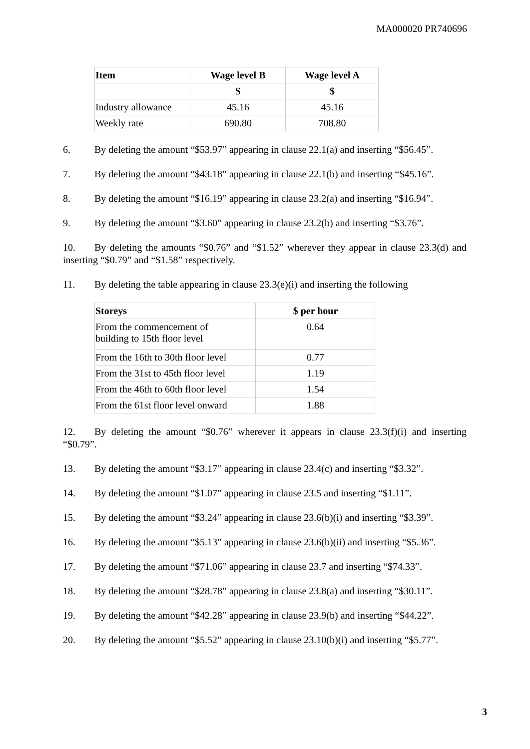MA000020 PR740696
| Item | Wage level B | Wage level A |
| --- | --- | --- |
| | $ | $ |
| Industry allowance | 45.16 | 45.16 |
| Weekly rate | 690.80 | 708.80 |
6. By deleting the amount “$53.97” appearing in clause 22.1(a) and inserting “$56.45”.
7. By deleting the amount “$43.18” appearing in clause 22.1(b) and inserting “$45.16”.
8. By deleting the amount “$16.19” appearing in clause 23.2(a) and inserting “$16.94”.
9. By deleting the amount “$3.60” appearing in clause 23.2(b) and inserting “$3.76”.
10. By deleting the amounts “$0.76” and “$1.52” wherever they appear in clause 23.3(d) and inserting “$0.79” and “$1.58” respectively.
11. By deleting the table appearing in clause 23.3(e)(i) and inserting the following
| Storeys | $ per hour |
| --- | --- |
| From the commencement of building to 15th floor level | 0.64 |
| From the 16th to 30th floor level | 0.77 |
| From the 31st to 45th floor level | 1.19 |
| From the 46th to 60th floor level | 1.54 |
| From the 61st floor level onward | 1.88 |
12. By deleting the amount “$0.76” wherever it appears in clause 23.3(f)(i) and inserting “$0.79”.
13. By deleting the amount “$3.17” appearing in clause 23.4(c) and inserting “$3.32”.
14. By deleting the amount “$1.07” appearing in clause 23.5 and inserting “$1.11”.
15. By deleting the amount “$3.24” appearing in clause 23.6(b)(i) and inserting “$3.39”.
16. By deleting the amount “$5.13” appearing in clause 23.6(b)(ii) and inserting “$5.36”.
17. By deleting the amount “$71.06” appearing in clause 23.7 and inserting “$74.33”.
18. By deleting the amount “$28.78” appearing in clause 23.8(a) and inserting “$30.11”.
19. By deleting the amount “$42.28” appearing in clause 23.9(b) and inserting “$44.22”.
20. By deleting the amount “$5.52” appearing in clause 23.10(b)(i) and inserting “$5.77”.
3